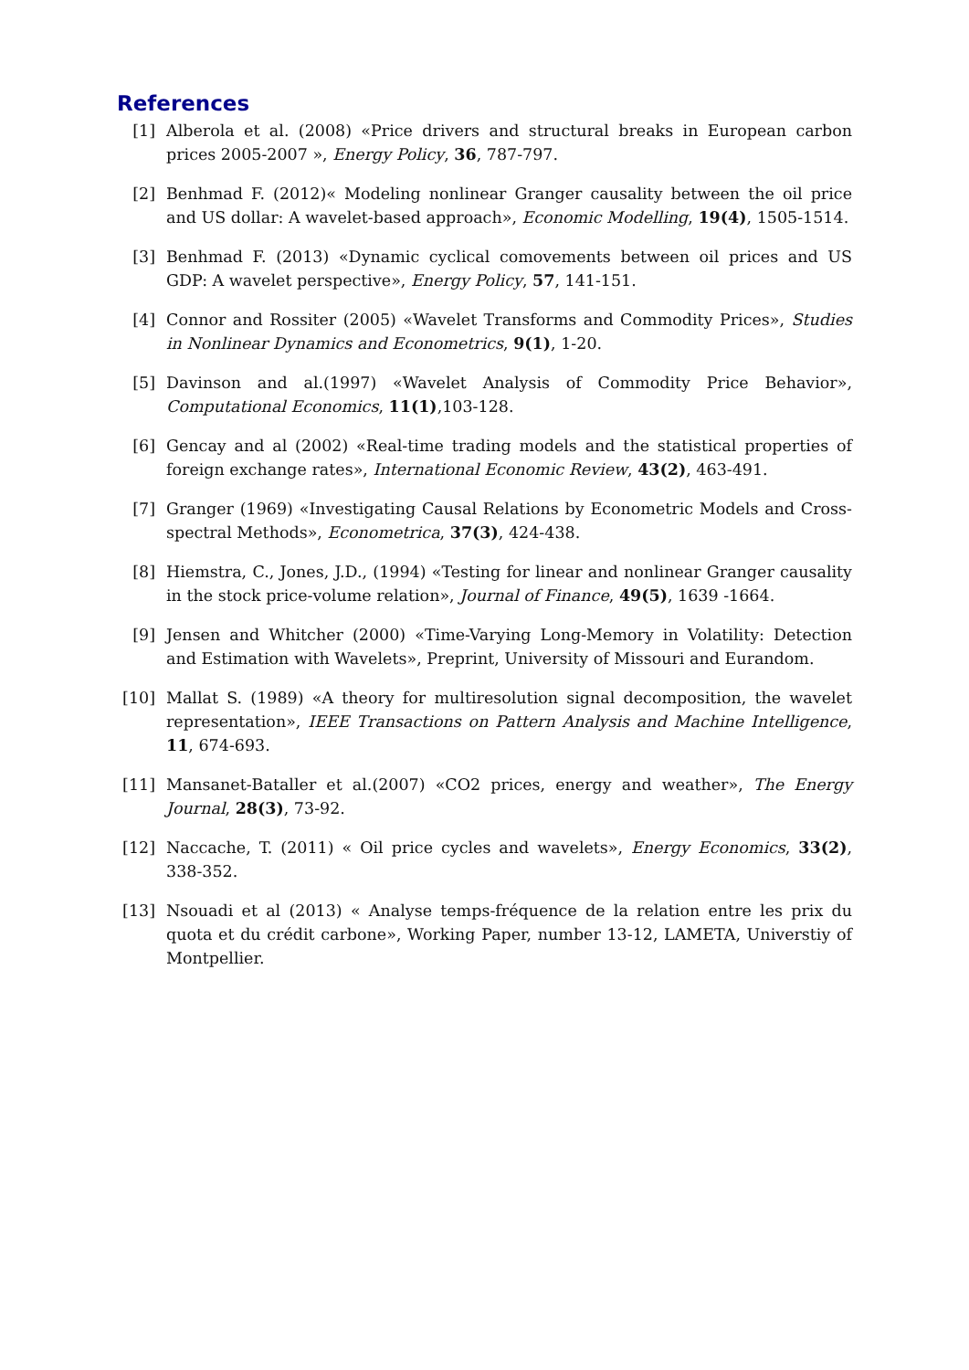References
[1] Alberola et al. (2008) «Price drivers and structural breaks in European carbon prices 2005-2007 », Energy Policy, 36, 787-797.
[2] Benhmad F. (2012)« Modeling nonlinear Granger causality between the oil price and US dollar: A wavelet-based approach», Economic Modelling, 19(4), 1505-1514.
[3] Benhmad F. (2013) «Dynamic cyclical comovements between oil prices and US GDP: A wavelet perspective», Energy Policy, 57, 141-151.
[4] Connor and Rossiter (2005) «Wavelet Transforms and Commodity Prices», Studies in Nonlinear Dynamics and Econometrics, 9(1), 1-20.
[5] Davinson and al.(1997) «Wavelet Analysis of Commodity Price Behavior», Computational Economics, 11(1),103-128.
[6] Gencay and al (2002) «Real-time trading models and the statistical properties of foreign exchange rates», International Economic Review, 43(2), 463-491.
[7] Granger (1969) «Investigating Causal Relations by Econometric Models and Cross-spectral Methods», Econometrica, 37(3), 424-438.
[8] Hiemstra, C., Jones, J.D., (1994) «Testing for linear and nonlinear Granger causality in the stock price-volume relation», Journal of Finance, 49(5), 1639 -1664.
[9] Jensen and Whitcher (2000) «Time-Varying Long-Memory in Volatility: Detection and Estimation with Wavelets», Preprint, University of Missouri and Eurandom.
[10] Mallat S. (1989) «A theory for multiresolution signal decomposition, the wavelet representation», IEEE Transactions on Pattern Analysis and Machine Intelligence, 11, 674-693.
[11] Mansanet-Bataller et al.(2007) «CO2 prices, energy and weather», The Energy Journal, 28(3), 73-92.
[12] Naccache, T. (2011) « Oil price cycles and wavelets», Energy Economics, 33(2), 338-352.
[13] Nsouadi et al (2013) « Analyse temps-fréquence de la relation entre les prix du quota et du crédit carbone», Working Paper, number 13-12, LAMETA, Universtiy of Montpellier.